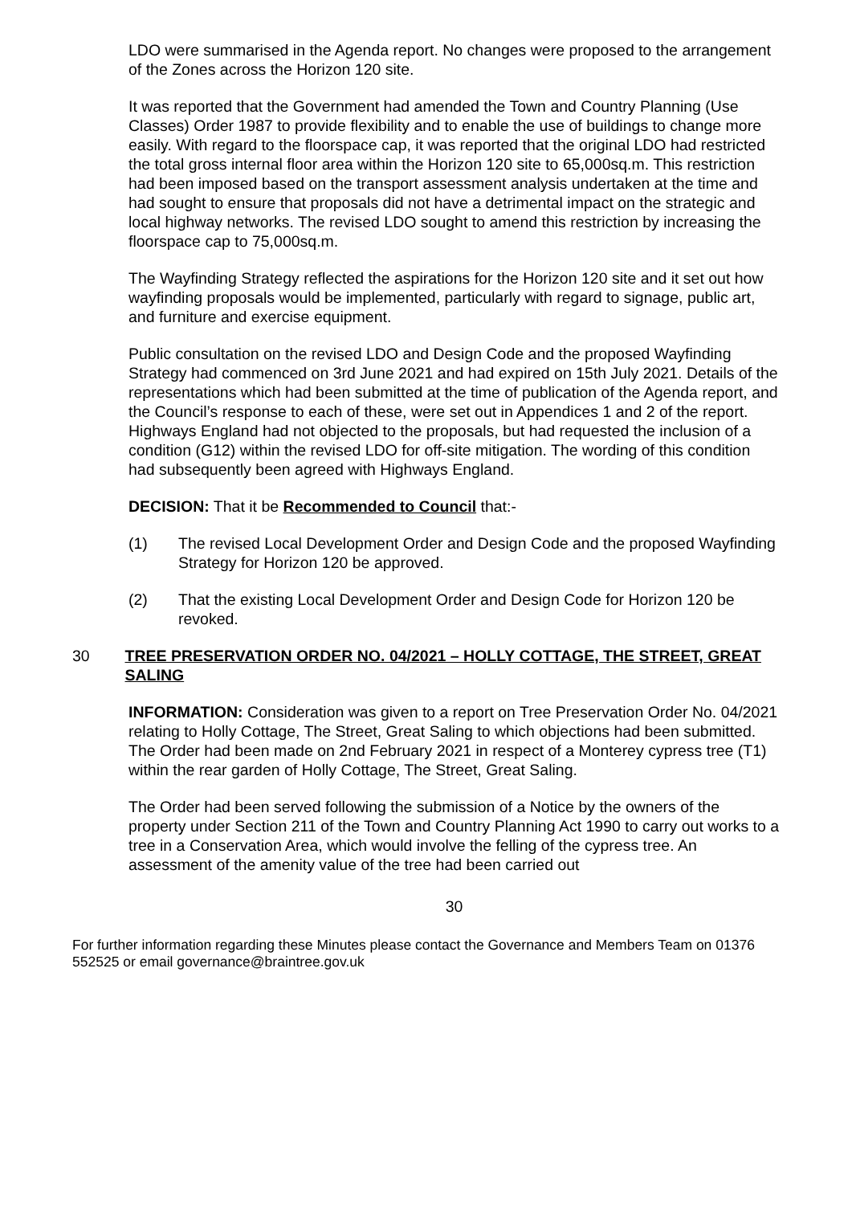LDO were summarised in the Agenda report. No changes were proposed to the arrangement of the Zones across the Horizon 120 site.
It was reported that the Government had amended the Town and Country Planning (Use Classes) Order 1987 to provide flexibility and to enable the use of buildings to change more easily. With regard to the floorspace cap, it was reported that the original LDO had restricted the total gross internal floor area within the Horizon 120 site to 65,000sq.m. This restriction had been imposed based on the transport assessment analysis undertaken at the time and had sought to ensure that proposals did not have a detrimental impact on the strategic and local highway networks. The revised LDO sought to amend this restriction by increasing the floorspace cap to 75,000sq.m.
The Wayfinding Strategy reflected the aspirations for the Horizon 120 site and it set out how wayfinding proposals would be implemented, particularly with regard to signage, public art, and furniture and exercise equipment.
Public consultation on the revised LDO and Design Code and the proposed Wayfinding Strategy had commenced on 3rd June 2021 and had expired on 15th July 2021. Details of the representations which had been submitted at the time of publication of the Agenda report, and the Council’s response to each of these, were set out in Appendices 1 and 2 of the report. Highways England had not objected to the proposals, but had requested the inclusion of a condition (G12) within the revised LDO for off-site mitigation. The wording of this condition had subsequently been agreed with Highways England.
DECISION: That it be Recommended to Council that:-
(1) The revised Local Development Order and Design Code and the proposed Wayfinding Strategy for Horizon 120 be approved.
(2) That the existing Local Development Order and Design Code for Horizon 120 be revoked.
30 TREE PRESERVATION ORDER NO. 04/2021 – HOLLY COTTAGE, THE STREET, GREAT SALING
INFORMATION: Consideration was given to a report on Tree Preservation Order No. 04/2021 relating to Holly Cottage, The Street, Great Saling to which objections had been submitted. The Order had been made on 2nd February 2021 in respect of a Monterey cypress tree (T1) within the rear garden of Holly Cottage, The Street, Great Saling.
The Order had been served following the submission of a Notice by the owners of the property under Section 211 of the Town and Country Planning Act 1990 to carry out works to a tree in a Conservation Area, which would involve the felling of the cypress tree. An assessment of the amenity value of the tree had been carried out
30
For further information regarding these Minutes please contact the Governance and Members Team on 01376 552525 or email governance@braintree.gov.uk